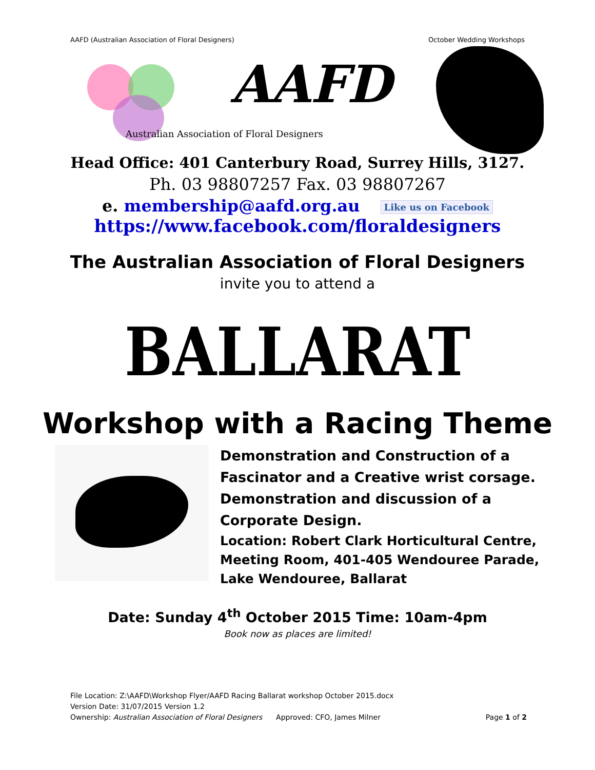AAFD (Australian Association of Floral Designers) October Wedding Workshops
AAFD
Australian Association of Floral Designers
Head Office: 401 Canterbury Road, Surrey Hills, 3127.
Ph. 03 98807257 Fax. 03 98807267
e. membership@aafd.org.au Like us on Facebook
https://www.facebook.com/floraldesigners
The Australian Association of Floral Designers
invite you to attend a
BALLARAT
Workshop with a Racing Theme
Demonstration and Construction of a
Fascinator and a Creative wrist corsage.
Demonstration and discussion of a
Corporate Design.
Location: Robert Clark Horticultural Centre,
Meeting Room, 401-405 Wendouree Parade,
Lake Wendouree, Ballarat
Date: Sunday 4<sup>th</sup> October 2015 Time: 10am-4pm
Book now as places are limited!
File Location: Z:\AAFD\Workshop Flyer/AAFD Racing Ballarat workshop October 2015.docx
Version Date: 31/07/2015 Version 1.2
Ownership: Australian Association of Floral Designers Approved: CFO, James Milner Page 1 of 2